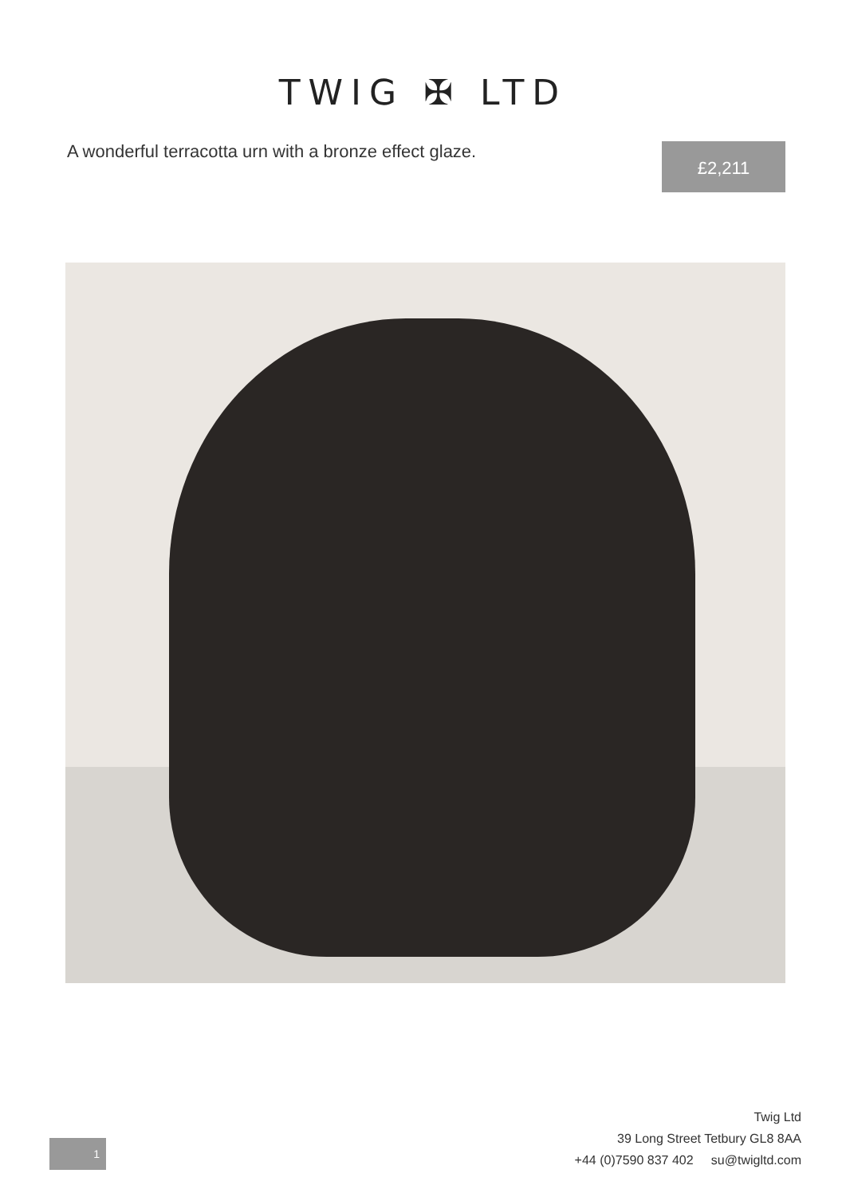TWIG ✠ LTD
A wonderful terracotta urn with a bronze effect glaze.
£2,211
Twig Ltd
39 Long Street Tetbury GL8 8AA
+44 (0)7590 837 402 su@twigltd.com
1